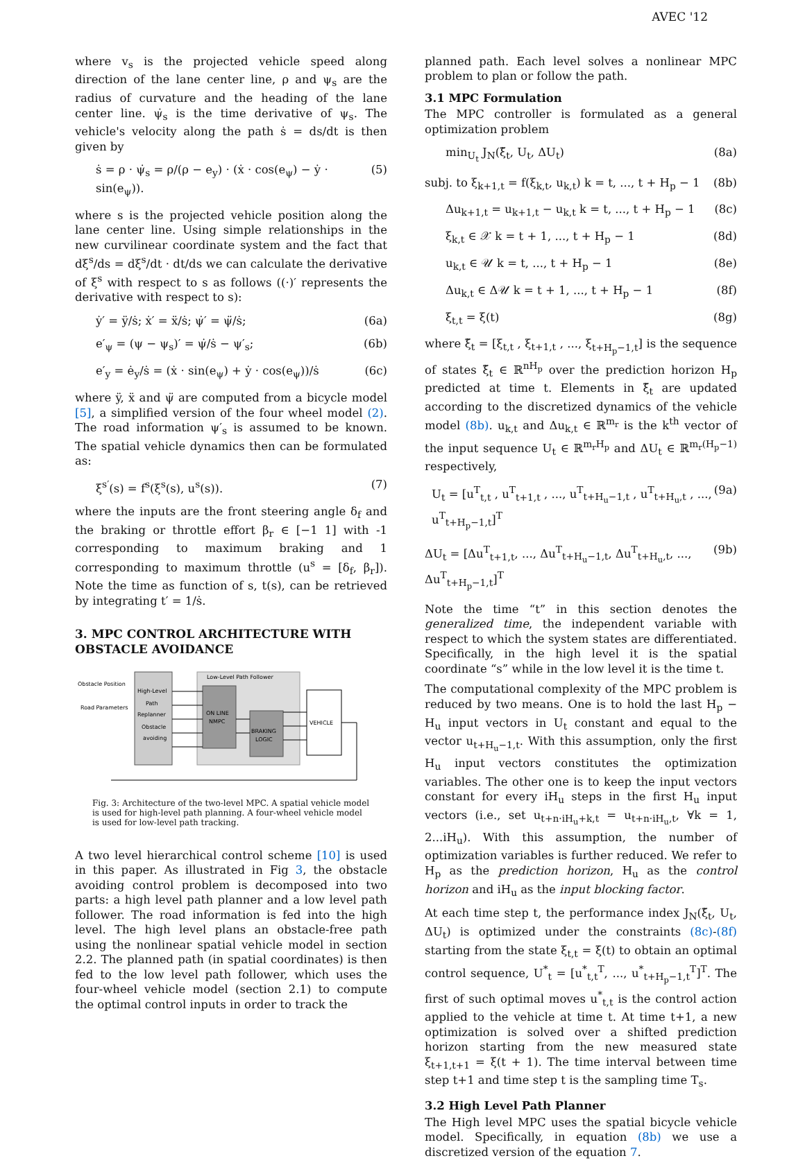AVEC '12
where v<sub>s</sub> is the projected vehicle speed along direction of the lane center line, ρ and ψ<sub>s</sub> are the radius of curvature and the heading of the lane center line. ψ̇<sub>s</sub> is the time derivative of ψ<sub>s</sub>. The vehicle's velocity along the path ṡ = ds/dt is then given by
ṡ = ρ · ψ̇<sub>s</sub> = ρ/(ρ − e<sub>y</sub>) · (ẋ · cos(e<sub>ψ</sub>) − ẏ · sin(e<sub>ψ</sub>)). (5)
where s is the projected vehicle position along the lane center line. Using simple relationships in the new curvilinear coordinate system and the fact that dξ<sup>s</sup>/ds = dξ<sup>s</sup>/dt · dt/ds we can calculate the derivative of ξ<sup>s</sup> with respect to s as follows ((·)′ represents the derivative with respect to s):
ẏ′ = ÿ/ṡ; ẋ′ = ẍ/ṡ; ψ̇′ = ψ̈/ṡ; (6a)
e′<sub>ψ</sub> = (ψ − ψ<sub>s</sub>)′ = ψ̇/ṡ − ψ′<sub>s</sub>; (6b)
e′<sub>y</sub> = ė<sub>y</sub>/ṡ = (ẋ · sin(e<sub>ψ</sub>) + ẏ · cos(e<sub>ψ</sub>))/ṡ (6c)
where ÿ, ẍ and ψ̈ are computed from a bicycle model [5], a simplified version of the four wheel model (2). The road information ψ′<sub>s</sub> is assumed to be known. The spatial vehicle dynamics then can be formulated as:
ξ<sup>s′</sup>(s) = f<sup>s</sup>(ξ<sup>s</sup>(s), u<sup>s</sup>(s)). (7)
where the inputs are the front steering angle δ<sub>f</sub> and the braking or throttle effort β<sub>r</sub> ∈ [−1 1] with -1 corresponding to maximum braking and 1 corresponding to maximum throttle (u<sup>s</sup> = [δ<sub>f</sub>, β<sub>r</sub>]). Note the time as function of s, t(s), can be retrieved by integrating t′ = 1/ṡ.
3. MPC CONTROL ARCHITECTURE WITH OBSTACLE AVOIDANCE
Low-Level Path Follower
High-Level
Path
Replanner
Obstacle
avoiding
ON LINE
NMPC
BRAKING
LOGIC
VEHICLE
Obstacle Position
Road Parameters
Fig. 3: Architecture of the two-level MPC. A spatial vehicle model is used for high-level path planning. A four-wheel vehicle model is used for low-level path tracking.
A two level hierarchical control scheme [10] is used in this paper. As illustrated in Fig 3, the obstacle avoiding control problem is decomposed into two parts: a high level path planner and a low level path follower. The road information is fed into the high level. The high level plans an obstacle-free path using the nonlinear spatial vehicle model in section 2.2. The planned path (in spatial coordinates) is then fed to the low level path follower, which uses the four-wheel vehicle model (section 2.1) to compute the optimal control inputs in order to track the
planned path. Each level solves a nonlinear MPC problem to plan or follow the path.
3.1 MPC Formulation
The MPC controller is formulated as a general optimization problem
min<sub>U<sub>t</sub></sub> J<sub>N</sub>(ξ̃<sub>t</sub>, U<sub>t</sub>, ΔU<sub>t</sub>) (8a)
subj. to ξ<sub>k+1,t</sub> = f(ξ<sub>k,t</sub>, u<sub>k,t</sub>) k = t, ..., t + H<sub>p</sub> − 1 (8b)
Δu<sub>k+1,t</sub> = u<sub>k+1,t</sub> − u<sub>k,t</sub> k = t, ..., t + H<sub>p</sub> − 1 (8c)
ξ<sub>k,t</sub> ∈ 𝒳 k = t + 1, ..., t + H<sub>p</sub> − 1 (8d)
u<sub>k,t</sub> ∈ 𝒰 k = t, ..., t + H<sub>p</sub> − 1 (8e)
Δu<sub>k,t</sub> ∈ Δ𝒰 k = t + 1, ..., t + H<sub>p</sub> − 1 (8f)
ξ<sub>t,t</sub> = ξ(t) (8g)
where ξ̃<sub>t</sub> = [ξ<sub>t,t</sub> , ξ<sub>t+1,t</sub> , ..., ξ<sub>t+H<sub>p</sub>−1,t</sub>] is the sequence of states ξ̃<sub>t</sub> ∈ ℝ<sup>nH<sub>p</sub></sup> over the prediction horizon H<sub>p</sub> predicted at time t. Elements in ξ̃<sub>t</sub> are updated according to the discretized dynamics of the vehicle model (8b). u<sub>k,t</sub> and Δu<sub>k,t</sub> ∈ ℝ<sup>m<sub>r</sub></sup> is the k<sup>th</sup> vector of the input sequence U<sub>t</sub> ∈ ℝ<sup>m<sub>r</sub>H<sub>p</sub></sup> and ΔU<sub>t</sub> ∈ ℝ<sup>m<sub>r</sub>(H<sub>p</sub>−1)</sup> respectively,
U<sub>t</sub> = [u<sup>T</sup><sub>t,t</sub> , u<sup>T</sup><sub>t+1,t</sub> , ..., u<sup>T</sup><sub>t+H<sub>u</sub>−1,t</sub> , u<sup>T</sup><sub>t+H<sub>u</sub>,t</sub> , ..., u<sup>T</sup><sub>t+H<sub>p</sub>−1,t</sub>]<sup>T</sup> (9a)
ΔU<sub>t</sub> = [Δu<sup>T</sup><sub>t+1,t</sub>, ..., Δu<sup>T</sup><sub>t+H<sub>u</sub>−1,t</sub>, Δu<sup>T</sup><sub>t+H<sub>u</sub>,t</sub>, ..., Δu<sup>T</sup><sub>t+H<sub>p</sub>−1,t</sub>]<sup>T</sup> (9b)
Note the time “t” in this section denotes the generalized time, the independent variable with respect to which the system states are differentiated. Specifically, in the high level it is the spatial coordinate “s” while in the low level it is the time t.
The computational complexity of the MPC problem is reduced by two means. One is to hold the last H<sub>p</sub> − H<sub>u</sub> input vectors in U<sub>t</sub> constant and equal to the vector u<sub>t+H<sub>u</sub>−1,t</sub>. With this assumption, only the first H<sub>u</sub> input vectors constitutes the optimization variables. The other one is to keep the input vectors constant for every iH<sub>u</sub> steps in the first H<sub>u</sub> input vectors (i.e., set u<sub>t+n·iH<sub>u</sub>+k,t</sub> = u<sub>t+n·iH<sub>u</sub>,t</sub>, ∀k = 1, 2...iH<sub>u</sub>). With this assumption, the number of optimization variables is further reduced. We refer to H<sub>p</sub> as the prediction horizon, H<sub>u</sub> as the control horizon and iH<sub>u</sub> as the input blocking factor.
At each time step t, the performance index J<sub>N</sub>(ξ̃<sub>t</sub>, U<sub>t</sub>, ΔU<sub>t</sub>) is optimized under the constraints (8c)-(8f) starting from the state ξ<sub>t,t</sub> = ξ(t) to obtain an optimal control sequence, U<sup>*</sup><sub>t</sub> = [u<sup>*</sup><sub>t,t</sub><sup>T</sup>, ..., u<sup>*</sup><sub>t+H<sub>p</sub>−1,t</sub><sup>T</sup>]<sup>T</sup>. The first of such optimal moves u<sup>*</sup><sub>t,t</sub> is the control action applied to the vehicle at time t. At time t+1, a new optimization is solved over a shifted prediction horizon starting from the new measured state ξ<sub>t+1,t+1</sub> = ξ(t + 1). The time interval between time step t+1 and time step t is the sampling time T<sub>s</sub>.
3.2 High Level Path Planner
The High level MPC uses the spatial bicycle vehicle model. Specifically, in equation (8b) we use a discretized version of the equation 7.